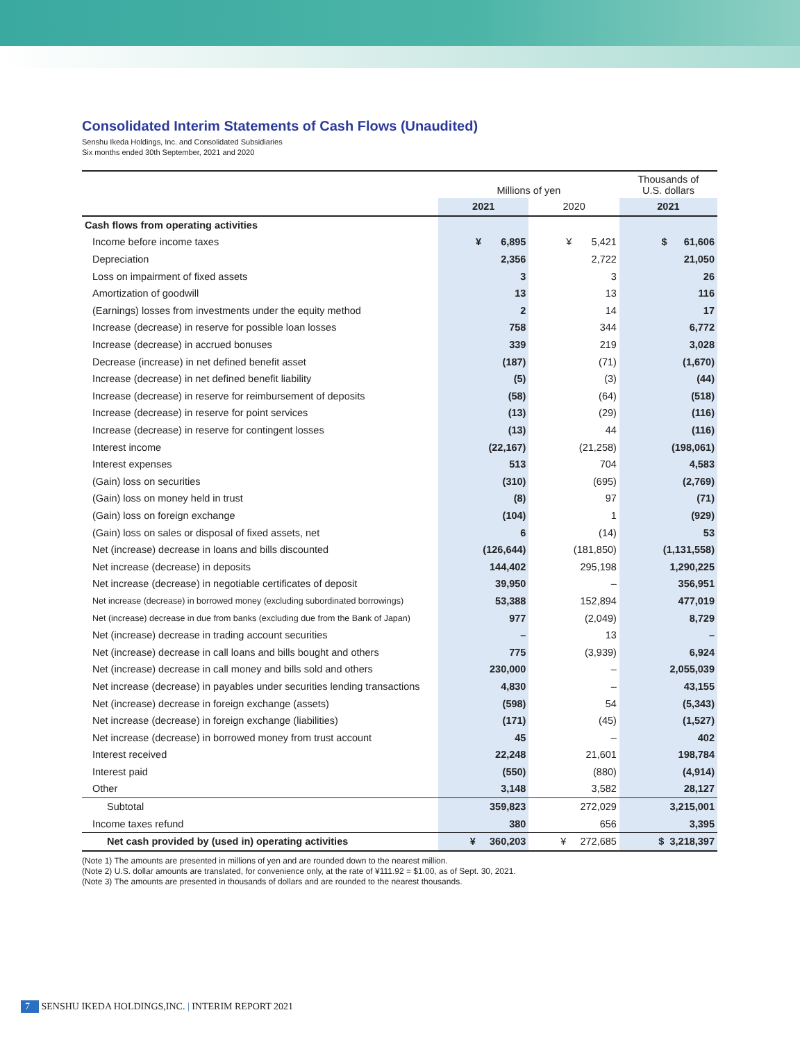Consolidated Interim Statements of Cash Flows (Unaudited)
Senshu Ikeda Holdings, Inc. and Consolidated Subsidiaries
Six months ended 30th September, 2021 and 2020
| | Millions of yen | | Thousands of U.S. dollars |
| --- | --- | --- | --- |
| | 2021 | 2020 | 2021 |
| Cash flows from operating activities | | | |
| Income before income taxes | ¥ 6,895 | ¥ 5,421 | $ 61,606 |
| Depreciation | 2,356 | 2,722 | 21,050 |
| Loss on impairment of fixed assets | 3 | 3 | 26 |
| Amortization of goodwill | 13 | 13 | 116 |
| (Earnings) losses from investments under the equity method | 2 | 14 | 17 |
| Increase (decrease) in reserve for possible loan losses | 758 | 344 | 6,772 |
| Increase (decrease) in accrued bonuses | 339 | 219 | 3,028 |
| Decrease (increase) in net defined benefit asset | (187) | (71) | (1,670) |
| Increase (decrease) in net defined benefit liability | (5) | (3) | (44) |
| Increase (decrease) in reserve for reimbursement of deposits | (58) | (64) | (518) |
| Increase (decrease) in reserve for point services | (13) | (29) | (116) |
| Increase (decrease) in reserve for contingent losses | (13) | 44 | (116) |
| Interest income | (22,167) | (21,258) | (198,061) |
| Interest expenses | 513 | 704 | 4,583 |
| (Gain) loss on securities | (310) | (695) | (2,769) |
| (Gain) loss on money held in trust | (8) | 97 | (71) |
| (Gain) loss on foreign exchange | (104) | 1 | (929) |
| (Gain) loss on sales or disposal of fixed assets, net | 6 | (14) | 53 |
| Net (increase) decrease in loans and bills discounted | (126,644) | (181,850) | (1,131,558) |
| Net increase (decrease) in deposits | 144,402 | 295,198 | 1,290,225 |
| Net increase (decrease) in negotiable certificates of deposit | 39,950 | – | 356,951 |
| Net increase (decrease) in borrowed money (excluding subordinated borrowings) | 53,388 | 152,894 | 477,019 |
| Net (increase) decrease in due from banks (excluding due from the Bank of Japan) | 977 | (2,049) | 8,729 |
| Net (increase) decrease in trading account securities | – | 13 | – |
| Net (increase) decrease in call loans and bills bought and others | 775 | (3,939) | 6,924 |
| Net (increase) decrease in call money and bills sold and others | 230,000 | – | 2,055,039 |
| Net increase (decrease) in payables under securities lending transactions | 4,830 | – | 43,155 |
| Net (increase) decrease in foreign exchange (assets) | (598) | 54 | (5,343) |
| Net increase (decrease) in foreign exchange (liabilities) | (171) | (45) | (1,527) |
| Net increase (decrease) in borrowed money from trust account | 45 | – | 402 |
| Interest received | 22,248 | 21,601 | 198,784 |
| Interest paid | (550) | (880) | (4,914) |
| Other | 3,148 | 3,582 | 28,127 |
| Subtotal | 359,823 | 272,029 | 3,215,001 |
| Income taxes refund | 380 | 656 | 3,395 |
| Net cash provided by (used in) operating activities | ¥ 360,203 | ¥ 272,685 | $ 3,218,397 |
(Note 1) The amounts are presented in millions of yen and are rounded down to the nearest million.
(Note 2) U.S. dollar amounts are translated, for convenience only, at the rate of ¥111.92 = $1.00, as of Sept. 30, 2021.
(Note 3) The amounts are presented in thousands of dollars and are rounded to the nearest thousands.
7 SENSHU IKEDA HOLDINGS,INC. | INTERIM REPORT 2021